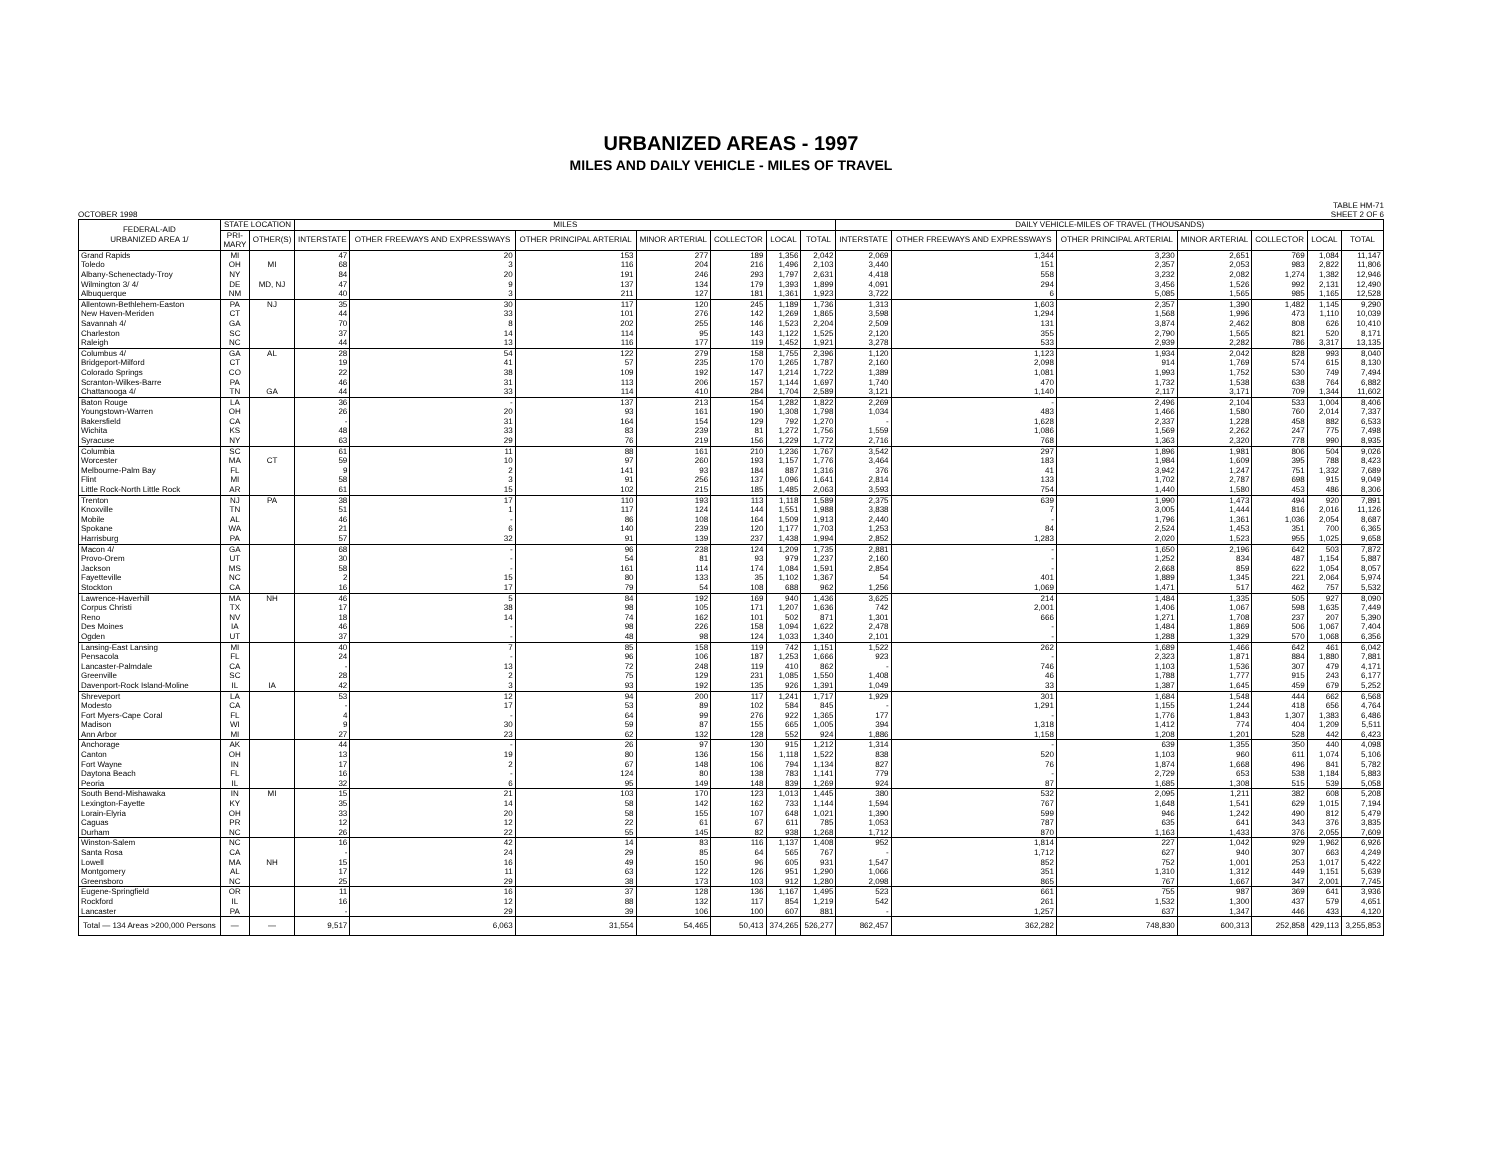URBANIZED AREAS - 1997
MILES AND DAILY VEHICLE - MILES OF TRAVEL
OCTOBER 1998 TABLE HM-71
SHEET 2 OF 6
| FEDERAL-AID URBANIZED AREA 1/ | STATE LOCATION | | MILES | | | | | | | DAILY VEHICLE-MILES OF TRAVEL (THOUSANDS) | | | | | | |
| --- | --- | --- | --- | --- | --- | --- | --- | --- | --- | --- | --- | --- | --- | --- | --- | --- |
| | PRI- MARY | OTHER(S) | INTERSTATE | OTHER FREEWAYS AND EXPRESSWAYS | OTHER PRINCIPAL ARTERIAL | MINOR ARTERIAL | COLLECTOR | LOCAL | TOTAL | INTERSTATE | OTHER FREEWAYS AND EXPRESSWAYS | OTHER PRINCIPAL ARTERIAL | MINOR ARTERIAL | COLLECTOR | LOCAL | TOTAL |
| Grand Rapids | MI | | 47 | 20 | 153 | 277 | 189 | 1,356 | 2,042 | 2,069 | 1,344 | 3,230 | 2,651 | 769 | 1,084 | 11,147 |
| Toledo | OH | MI | 68 | 3 | 116 | 204 | 216 | 1,496 | 2,103 | 3,440 | 151 | 2,357 | 2,053 | 983 | 2,822 | 11,806 |
| Albany-Schenectady-Troy | NY | | 84 | 20 | 191 | 246 | 293 | 1,797 | 2,631 | 4,418 | 558 | 3,232 | 2,082 | 1,274 | 1,382 | 12,946 |
| Wilmington 3/ 4/ | DE | MD, NJ | 47 | 9 | 137 | 134 | 179 | 1,393 | 1,899 | 4,091 | 294 | 3,456 | 1,526 | 992 | 2,131 | 12,490 |
| Albuquerque | NM | | 40 | 3 | 211 | 127 | 181 | 1,361 | 1,923 | 3,722 | 6 | 5,085 | 1,565 | 985 | 1,165 | 12,528 |
| Allentown-Bethlehem-Easton | PA | NJ | 35 | 30 | 117 | 120 | 245 | 1,189 | 1,736 | 1,313 | 1,603 | 2,357 | 1,390 | 1,482 | 1,145 | 9,290 |
| New Haven-Meriden | CT | | 44 | 33 | 101 | 276 | 142 | 1,269 | 1,865 | 3,598 | 1,294 | 1,568 | 1,996 | 473 | 1,110 | 10,039 |
| Savannah 4/ | GA | | 70 | 8 | 202 | 255 | 146 | 1,523 | 2,204 | 2,509 | 131 | 3,874 | 2,462 | 808 | 626 | 10,410 |
| Charleston | SC | | 37 | 14 | 114 | 95 | 143 | 1,122 | 1,525 | 2,120 | 355 | 2,790 | 1,565 | 821 | 520 | 8,171 |
| Raleigh | NC | | 44 | 13 | 116 | 177 | 119 | 1,452 | 1,921 | 3,278 | 533 | 2,939 | 2,282 | 786 | 3,317 | 13,135 |
| Columbus 4/ | GA | AL | 28 | 54 | 122 | 279 | 158 | 1,755 | 2,396 | 1,120 | 1,123 | 1,934 | 2,042 | 828 | 993 | 8,040 |
| Bridgeport-Milford | CT | | 19 | 41 | 57 | 235 | 170 | 1,265 | 1,787 | 2,160 | 2,098 | 914 | 1,769 | 574 | 615 | 8,130 |
| Colorado Springs | CO | | 22 | 38 | 109 | 192 | 147 | 1,214 | 1,722 | 1,389 | 1,081 | 1,993 | 1,752 | 530 | 749 | 7,494 |
| Scranton-Wilkes-Barre | PA | | 46 | 31 | 113 | 206 | 157 | 1,144 | 1,697 | 1,740 | 470 | 1,732 | 1,538 | 638 | 764 | 6,882 |
| Chattanooga 4/ | TN | GA | 44 | 33 | 114 | 410 | 284 | 1,704 | 2,589 | 3,121 | 1,140 | 2,117 | 3,171 | 709 | 1,344 | 11,602 |
| Baton Rouge | LA | | 36 | - | 137 | 213 | 154 | 1,282 | 1,822 | 2,269 | - | 2,496 | 2,104 | 533 | 1,004 | 8,406 |
| Youngstown-Warren | OH | | 26 | 20 | 93 | 161 | 190 | 1,308 | 1,798 | 1,034 | 483 | 1,466 | 1,580 | 760 | 2,014 | 7,337 |
| Bakersfield | CA | | - | 31 | 164 | 154 | 129 | 792 | 1,270 | - | 1,628 | 2,337 | 1,228 | 458 | 882 | 6,533 |
| Wichita | KS | | 48 | 33 | 83 | 239 | 81 | 1,272 | 1,756 | 1,559 | 1,086 | 1,569 | 2,262 | 247 | 775 | 7,498 |
| Syracuse | NY | | 63 | 29 | 76 | 219 | 156 | 1,229 | 1,772 | 2,716 | 768 | 1,363 | 2,320 | 778 | 990 | 8,935 |
| Columbia | SC | | 61 | 11 | 88 | 161 | 210 | 1,236 | 1,767 | 3,542 | 297 | 1,896 | 1,981 | 806 | 504 | 9,026 |
| Worcester | MA | CT | 59 | 10 | 97 | 260 | 193 | 1,157 | 1,776 | 3,464 | 183 | 1,984 | 1,609 | 395 | 788 | 8,423 |
| Melbourne-Palm Bay | FL | | 9 | 2 | 141 | 93 | 184 | 887 | 1,316 | 376 | 41 | 3,942 | 1,247 | 751 | 1,332 | 7,689 |
| Flint | MI | | 58 | 3 | 91 | 256 | 137 | 1,096 | 1,641 | 2,814 | 133 | 1,702 | 2,787 | 698 | 915 | 9,049 |
| Little Rock-North Little Rock | AR | | 61 | 15 | 102 | 215 | 185 | 1,485 | 2,063 | 3,593 | 754 | 1,440 | 1,580 | 453 | 486 | 8,306 |
| Trenton | NJ | PA | 38 | 17 | 110 | 193 | 113 | 1,118 | 1,589 | 2,375 | 639 | 1,990 | 1,473 | 494 | 920 | 7,891 |
| Knoxville | TN | | 51 | 1 | 117 | 124 | 144 | 1,551 | 1,988 | 3,838 | 7 | 3,005 | 1,444 | 816 | 2,016 | 11,126 |
| Mobile | AL | | 46 | - | 86 | 108 | 164 | 1,509 | 1,913 | 2,440 | - | 1,796 | 1,361 | 1,036 | 2,054 | 8,687 |
| Spokane | WA | | 21 | 6 | 140 | 239 | 120 | 1,177 | 1,703 | 1,253 | 84 | 2,524 | 1,453 | 351 | 700 | 6,365 |
| Harrisburg | PA | | 57 | 32 | 91 | 139 | 237 | 1,438 | 1,994 | 2,852 | 1,283 | 2,020 | 1,523 | 955 | 1,025 | 9,658 |
| Macon 4/ | GA | | 68 | - | 96 | 238 | 124 | 1,209 | 1,735 | 2,881 | - | 1,650 | 2,196 | 642 | 503 | 7,872 |
| Provo-Orem | UT | | 30 | - | 54 | 81 | 93 | 979 | 1,237 | 2,160 | - | 1,252 | 834 | 487 | 1,154 | 5,887 |
| Jackson | MS | | 58 | - | 161 | 114 | 174 | 1,084 | 1,591 | 2,854 | - | 2,668 | 859 | 622 | 1,054 | 8,057 |
| Fayetteville | NC | | 2 | 15 | 80 | 133 | 35 | 1,102 | 1,367 | 54 | 401 | 1,889 | 1,345 | 221 | 2,064 | 5,974 |
| Stockton | CA | | 16 | 17 | 79 | 54 | 108 | 688 | 962 | 1,256 | 1,069 | 1,471 | 517 | 462 | 757 | 5,532 |
| Lawrence-Haverhill | MA | NH | 46 | 5 | 84 | 192 | 169 | 940 | 1,436 | 3,625 | 214 | 1,484 | 1,335 | 505 | 927 | 8,090 |
| Corpus Christi | TX | | 17 | 38 | 98 | 105 | 171 | 1,207 | 1,636 | 742 | 2,001 | 1,406 | 1,067 | 598 | 1,635 | 7,449 |
| Reno | NV | | 18 | 14 | 74 | 162 | 101 | 502 | 871 | 1,301 | 666 | 1,271 | 1,708 | 237 | 207 | 5,390 |
| Des Moines | IA | | 46 | - | 98 | 226 | 158 | 1,094 | 1,622 | 2,478 | - | 1,484 | 1,869 | 506 | 1,067 | 7,404 |
| Ogden | UT | | 37 | - | 48 | 98 | 124 | 1,033 | 1,340 | 2,101 | - | 1,288 | 1,329 | 570 | 1,068 | 6,356 |
| Lansing-East Lansing | MI | | 40 | 7 | 85 | 158 | 119 | 742 | 1,151 | 1,522 | 262 | 1,689 | 1,466 | 642 | 461 | 6,042 |
| Pensacola | FL | | 24 | - | 96 | 106 | 187 | 1,253 | 1,666 | 923 | - | 2,323 | 1,871 | 884 | 1,880 | 7,881 |
| Lancaster-Palmdale | CA | | - | 13 | 72 | 248 | 119 | 410 | 862 | - | 746 | 1,103 | 1,536 | 307 | 479 | 4,171 |
| Greenville | SC | | 28 | 2 | 75 | 129 | 231 | 1,085 | 1,550 | 1,408 | 46 | 1,788 | 1,777 | 915 | 243 | 6,177 |
| Davenport-Rock Island-Moline | IL | IA | 42 | 3 | 93 | 192 | 135 | 926 | 1,391 | 1,049 | 33 | 1,387 | 1,645 | 459 | 679 | 5,252 |
| Shreveport | LA | | 53 | 12 | 94 | 200 | 117 | 1,241 | 1,717 | 1,929 | 301 | 1,684 | 1,548 | 444 | 662 | 6,568 |
| Modesto | CA | | - | 17 | 53 | 89 | 102 | 584 | 845 | - | 1,291 | 1,155 | 1,244 | 418 | 656 | 4,764 |
| Fort Myers-Cape Coral | FL | | 4 | - | 64 | 99 | 276 | 922 | 1,365 | 177 | - | 1,776 | 1,843 | 1,307 | 1,383 | 6,486 |
| Madison | WI | | 9 | 30 | 59 | 87 | 155 | 665 | 1,005 | 394 | 1,318 | 1,412 | 774 | 404 | 1,209 | 5,511 |
| Ann Arbor | MI | | 27 | 23 | 62 | 132 | 128 | 552 | 924 | 1,886 | 1,158 | 1,208 | 1,201 | 528 | 442 | 6,423 |
| Anchorage | AK | | 44 | - | 26 | 97 | 130 | 915 | 1,212 | 1,314 | - | 639 | 1,355 | 350 | 440 | 4,098 |
| Canton | OH | | 13 | 19 | 80 | 136 | 156 | 1,118 | 1,522 | 838 | 520 | 1,103 | 960 | 611 | 1,074 | 5,106 |
| Fort Wayne | IN | | 17 | 2 | 67 | 148 | 106 | 794 | 1,134 | 827 | 76 | 1,874 | 1,668 | 496 | 841 | 5,782 |
| Daytona Beach | FL | | 16 | - | 124 | 80 | 138 | 783 | 1,141 | 779 | - | 2,729 | 653 | 538 | 1,184 | 5,883 |
| Peoria | IL | | 32 | 6 | 95 | 149 | 148 | 839 | 1,269 | 924 | 87 | 1,685 | 1,308 | 515 | 539 | 5,058 |
| South Bend-Mishawaka | IN | MI | 15 | 21 | 103 | 170 | 123 | 1,013 | 1,445 | 380 | 532 | 2,095 | 1,211 | 382 | 608 | 5,208 |
| Lexington-Fayette | KY | | 35 | 14 | 58 | 142 | 162 | 733 | 1,144 | 1,594 | 767 | 1,648 | 1,541 | 629 | 1,015 | 7,194 |
| Lorain-Elyria | OH | | 33 | 20 | 58 | 155 | 107 | 648 | 1,021 | 1,390 | 599 | 946 | 1,242 | 490 | 812 | 5,479 |
| Caguas | PR | | 12 | 12 | 22 | 61 | 67 | 611 | 785 | 1,053 | 787 | 635 | 641 | 343 | 376 | 3,835 |
| Durham | NC | | 26 | 22 | 55 | 145 | 82 | 938 | 1,268 | 1,712 | 870 | 1,163 | 1,433 | 376 | 2,055 | 7,609 |
| Winston-Salem | NC | | 16 | 42 | 14 | 83 | 116 | 1,137 | 1,408 | 952 | 1,814 | 227 | 1,042 | 929 | 1,962 | 6,926 |
| Santa Rosa | CA | | - | 24 | 29 | 85 | 64 | 565 | 767 | - | 1,712 | 627 | 940 | 307 | 663 | 4,249 |
| Lowell | MA | NH | 15 | 16 | 49 | 150 | 96 | 605 | 931 | 1,547 | 852 | 752 | 1,001 | 253 | 1,017 | 5,422 |
| Montgomery | AL | | 17 | 11 | 63 | 122 | 126 | 951 | 1,290 | 1,066 | 351 | 1,310 | 1,312 | 449 | 1,151 | 5,639 |
| Greensboro | NC | | 25 | 29 | 38 | 173 | 103 | 912 | 1,280 | 2,098 | 865 | 767 | 1,667 | 347 | 2,001 | 7,745 |
| Eugene-Springfield | OR | | 11 | 16 | 37 | 128 | 136 | 1,167 | 1,495 | 523 | 661 | 755 | 987 | 369 | 641 | 3,936 |
| Rockford | IL | | 16 | 12 | 88 | 132 | 117 | 854 | 1,219 | 542 | 261 | 1,532 | 1,300 | 437 | 579 | 4,651 |
| Lancaster | PA | | - | 29 | 39 | 106 | 100 | 607 | 881 | - | 1,257 | 637 | 1,347 | 446 | 433 | 4,120 |
| Total — 134 Areas >200,000 Persons | — | — | 9,517 | 6,063 | 31,554 | 54,465 | 50,413 | 374,265 | 526,277 | 862,457 | 362,282 | 748,830 | 600,313 | 252,858 | 429,113 | 3,255,853 |